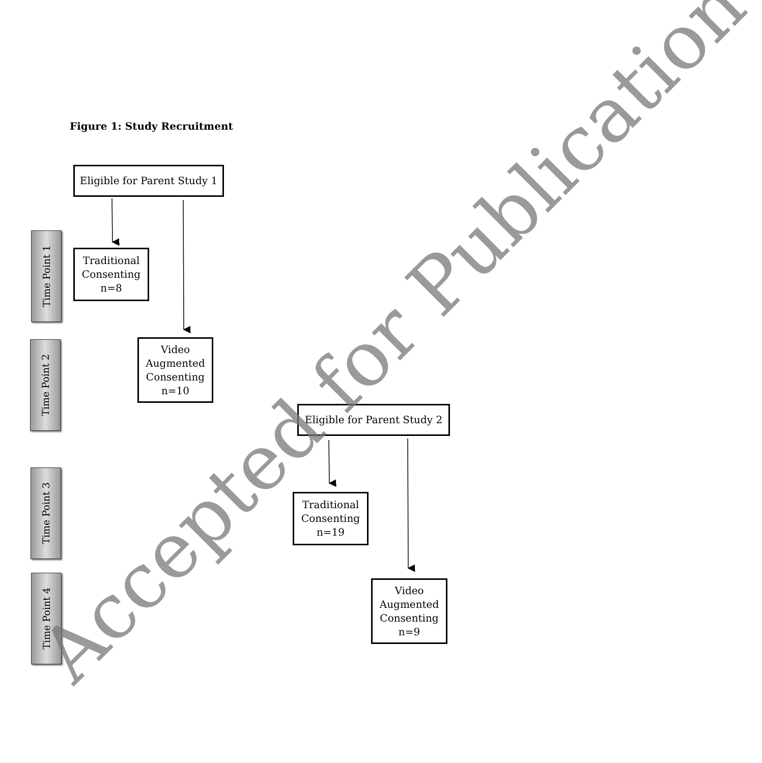Figure 1: Study Recruitment
Eligible for Parent Study 1
Traditional
Consenting
n=8
Video
Augmented
Consenting
n=10
Eligible for Parent Study 2
Traditional
Consenting
n=19
Video
Augmented
Consenting
n=9
Time Point 1
Time Point 2
Time Point 3
Time Point 4
Accepted for Publication